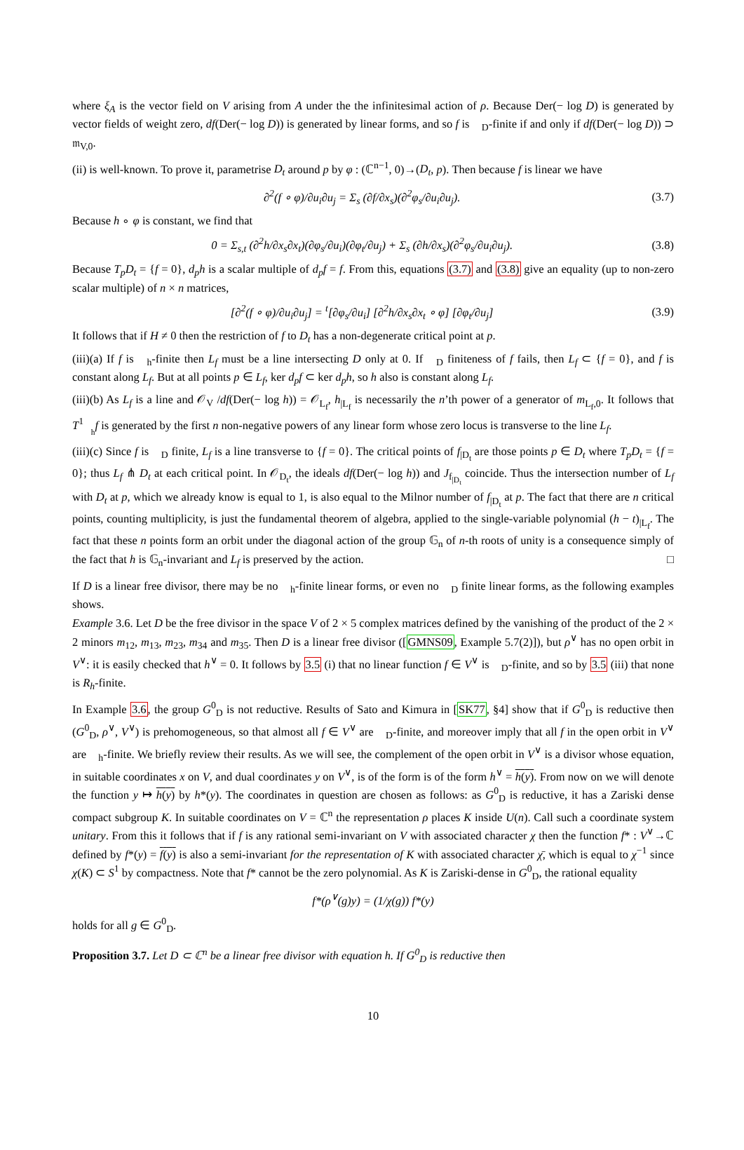where ξ<sub>A</sub> is the vector field on V arising from A under the the infinitesimal action of ρ. Because Der(− log D) is generated by vector fields of weight zero, df(Der(− log D)) is generated by linear forms, and so f is 𝒭<sub>D</sub>-finite if and only if df(Der(− log D)) ⊃ 𝔪<sub>V,0</sub>.
(ii) is well-known. To prove it, parametrise D<sub>t</sub> around p by φ : (ℂ<sup>n−1</sup>, 0)→(D<sub>t</sub>, p). Then because f is linear we have
∂<sup>2</sup>(f ∘ φ)/∂u<sub>i</sub>∂u<sub>j</sub> = Σ<sub>s</sub> (∂f/∂x<sub>s</sub>)(∂<sup>2</sup>φ<sub>s</sub>/∂u<sub>i</sub>∂u<sub>j</sub>). (3.7)
Because h ∘ φ is constant, we find that
0 = Σ<sub>s,t</sub> (∂<sup>2</sup>h/∂x<sub>s</sub>∂x<sub>t</sub>)(∂φ<sub>s</sub>/∂u<sub>i</sub>)(∂φ<sub>t</sub>/∂u<sub>j</sub>) + Σ<sub>s</sub> (∂h/∂x<sub>s</sub>)(∂<sup>2</sup>φ<sub>s</sub>/∂u<sub>i</sub>∂u<sub>j</sub>). (3.8)
Because T<sub>p</sub>D<sub>t</sub> = {f = 0}, d<sub>p</sub>h is a scalar multiple of d<sub>p</sub>f = f. From this, equations (3.7) and (3.8) give an equality (up to non-zero scalar multiple) of n × n matrices,
[∂<sup>2</sup>(f ∘ φ)/∂u<sub>i</sub>∂u<sub>j</sub>] = <sup>t</sup>[∂φ<sub>s</sub>/∂u<sub>i</sub>] [∂<sup>2</sup>h/∂x<sub>s</sub>∂x<sub>t</sub> ∘ φ] [∂φ<sub>t</sub>/∂u<sub>j</sub>] (3.9)
It follows that if H ≠ 0 then the restriction of f to D<sub>t</sub> has a non-degenerate critical point at p.
(iii)(a) If f is 𝒭<sub>h</sub>-finite then L<sub>f</sub> must be a line intersecting D only at 0. If 𝒭<sub>D</sub> finiteness of f fails, then L<sub>f</sub> ⊂ {f = 0}, and f is constant along L<sub>f</sub>. But at all points p ∈ L<sub>f</sub>, ker d<sub>p</sub>f ⊂ ker d<sub>p</sub>h, so h also is constant along L<sub>f</sub>.
(iii)(b) As L<sub>f</sub> is a line and 𝒪<sub>V</sub> /df(Der(− log h)) = 𝒪<sub>L<sub>f</sub></sub>, h<sub>|L<sub>f</sub></sub> is necessarily the n’th power of a generator of m<sub>L<sub>f</sub>,0</sub>. It follows that T<sup>1</sup><sub>𝒭<sub>h</sub></sub>f is generated by the first n non-negative powers of any linear form whose zero locus is transverse to the line L<sub>f</sub>.
(iii)(c) Since f is 𝒭<sub>D</sub> finite, L<sub>f</sub> is a line transverse to {f = 0}. The critical points of f<sub>|D<sub>t</sub></sub> are those points p ∈ D<sub>t</sub> where T<sub>p</sub>D<sub>t</sub> = {f = 0}; thus L<sub>f</sub> ⋔ D<sub>t</sub> at each critical point. In 𝒪<sub>D<sub>t</sub></sub>, the ideals df(Der(− log h)) and J<sub>f<sub>|D<sub>t</sub></sub></sub> coincide. Thus the intersection number of L<sub>f</sub> with D<sub>t</sub> at p, which we already know is equal to 1, is also equal to the Milnor number of f<sub>|D<sub>t</sub></sub> at p. The fact that there are n critical points, counting multiplicity, is just the fundamental theorem of algebra, applied to the single-variable polynomial (h − t)<sub>|L<sub>f</sub></sub>. The fact that these n points form an orbit under the diagonal action of the group 𝔾<sub>n</sub> of n-th roots of unity is a consequence simply of the fact that h is 𝔾<sub>n</sub>-invariant and L<sub>f</sub> is preserved by the action. □
If D is a linear free divisor, there may be no 𝒭<sub>h</sub>-finite linear forms, or even no 𝒭<sub>D</sub> finite linear forms, as the following examples shows.
Example 3.6. Let D be the free divisor in the space V of 2 × 5 complex matrices defined by the vanishing of the product of the 2 × 2 minors m<sub>12</sub>, m<sub>13</sub>, m<sub>23</sub>, m<sub>34</sub> and m<sub>35</sub>. Then D is a linear free divisor ([GMNS09, Example 5.7(2)]), but ρ<sup>∨</sup> has no open orbit in V<sup>∨</sup>: it is easily checked that h<sup>∨</sup> = 0. It follows by 3.5 (i) that no linear function f ∈ V<sup>∨</sup> is 𝒭<sub>D</sub>-finite, and so by 3.5 (iii) that none is R<sub>h</sub>-finite.
In Example 3.6, the group G<sup>0</sup><sub>D</sub> is not reductive. Results of Sato and Kimura in [SK77, §4] show that if G<sup>0</sup><sub>D</sub> is reductive then (G<sup>0</sup><sub>D</sub>, ρ<sup>∨</sup>, V<sup>∨</sup>) is prehomogeneous, so that almost all f ∈ V<sup>∨</sup> are 𝒭<sub>D</sub>-finite, and moreover imply that all f in the open orbit in V<sup>∨</sup> are 𝒭<sub>h</sub>-finite. We briefly review their results. As we will see, the complement of the open orbit in V<sup>∨</sup> is a divisor whose equation, in suitable coordinates x on V, and dual coordinates y on V<sup>∨</sup>, is of the form is of the form h<sup>∨</sup> = h(y). From now on we will denote the function y ↦ h(y) by h*(y). The coordinates in question are chosen as follows: as G<sup>0</sup><sub>D</sub> is reductive, it has a Zariski dense compact subgroup K. In suitable coordinates on V = ℂ<sup>n</sup> the representation ρ places K inside U(n). Call such a coordinate system unitary. From this it follows that if f is any rational semi-invariant on V with associated character χ then the function f* : V<sup>∨</sup>→ℂ defined by f*(y) = f(y) is also a semi-invariant for the representation of K with associated character χ̄, which is equal to χ<sup>−1</sup> since χ(K) ⊂ S<sup>1</sup> by compactness. Note that f* cannot be the zero polynomial. As K is Zariski-dense in G<sup>0</sup><sub>D</sub>, the rational equality
f*(ρ<sup>∨</sup>(g)y) = (1/χ(g)) f*(y)
holds for all g ∈ G<sup>0</sup><sub>D</sub>.
Proposition 3.7. Let D ⊂ ℂ<sup>n</sup> be a linear free divisor with equation h. If G<sup>0</sup><sub>D</sub> is reductive then
10